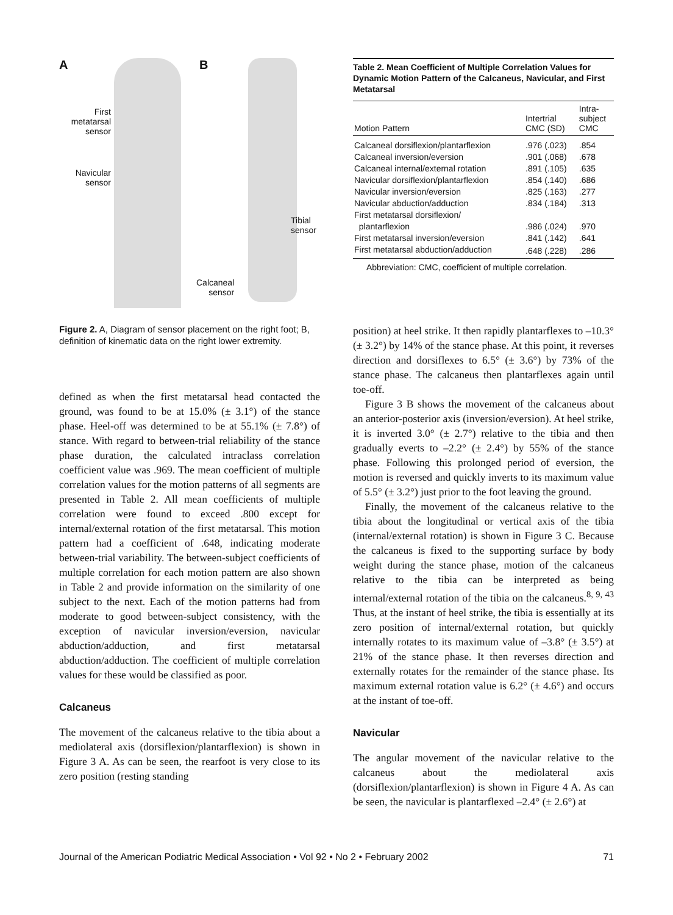A B
First metatarsal sensor
Navicular sensor
Tibial
sensor
Calcaneal
sensor
Figure 2. A, Diagram of sensor placement on the right foot; B, definition of kinematic data on the right lower extremity.
defined as when the first metatarsal head contacted the ground, was found to be at 15.0% (± 3.1°) of the stance phase. Heel-off was determined to be at 55.1% (± 7.8°) of stance. With regard to between-trial reliability of the stance phase duration, the calculated intraclass correlation coefficient value was .969. The mean coefficient of multiple correlation values for the motion patterns of all segments are presented in Table 2. All mean coefficients of multiple correlation were found to exceed .800 except for internal/external rotation of the first metatarsal. This motion pattern had a coefficient of .648, indicating moderate between-trial variability. The between-subject coefficients of multiple correlation for each motion pattern are also shown in Table 2 and provide information on the similarity of one subject to the next. Each of the motion patterns had from moderate to good between-subject consistency, with the exception of navicular inversion/eversion, navicular abduction/adduction, and first metatarsal abduction/adduction. The coefficient of multiple correlation values for these would be classified as poor.
Calcaneus
The movement of the calcaneus relative to the tibia about a mediolateral axis (dorsiflexion/plantarflexion) is shown in Figure 3 A. As can be seen, the rearfoot is very close to its zero position (resting standing
Table 2. Mean Coefficient of Multiple Correlation Values for Dynamic Motion Pattern of the Calcaneus, Navicular, and First Metatarsal
| Motion Pattern | Intertrial CMC (SD) | Intra- subject CMC |
| --- | --- | --- |
| Calcaneal dorsiflexion/plantarflexion | .976 (.023) | .854 |
| Calcaneal inversion/eversion | .901 (.068) | .678 |
| Calcaneal internal/external rotation | .891 (.105) | .635 |
| Navicular dorsiflexion/plantarflexion | .854 (.140) | .686 |
| Navicular inversion/eversion | .825 (.163) | .277 |
| Navicular abduction/adduction | .834 (.184) | .313 |
| First metatarsal dorsiflexion/ plantarflexion | .986 (.024) | .970 |
| First metatarsal inversion/eversion | .841 (.142) | .641 |
| First metatarsal abduction/adduction | .648 (.228) | .286 |
Abbreviation: CMC, coefficient of multiple correlation.
position) at heel strike. It then rapidly plantarflexes to –10.3° (± 3.2°) by 14% of the stance phase. At this point, it reverses direction and dorsiflexes to 6.5° (± 3.6°) by 73% of the stance phase. The calcaneus then plantarflexes again until toe-off.
Figure 3 B shows the movement of the calcaneus about an anterior-posterior axis (inversion/eversion). At heel strike, it is inverted 3.0° (± 2.7°) relative to the tibia and then gradually everts to –2.2° (± 2.4°) by 55% of the stance phase. Following this prolonged period of eversion, the motion is reversed and quickly inverts to its maximum value of 5.5° (± 3.2°) just prior to the foot leaving the ground.
Finally, the movement of the calcaneus relative to the tibia about the longitudinal or vertical axis of the tibia (internal/external rotation) is shown in Figure 3 C. Because the calcaneus is fixed to the supporting surface by body weight during the stance phase, motion of the calcaneus relative to the tibia can be interpreted as being internal/external rotation of the tibia on the calcaneus.<sup>8, 9, 43</sup> Thus, at the instant of heel strike, the tibia is essentially at its zero position of internal/external rotation, but quickly internally rotates to its maximum value of –3.8° (± 3.5°) at 21% of the stance phase. It then reverses direction and externally rotates for the remainder of the stance phase. Its maximum external rotation value is 6.2° (± 4.6°) and occurs at the instant of toe-off.
Navicular
The angular movement of the navicular relative to the calcaneus about the mediolateral axis (dorsiflexion/plantarflexion) is shown in Figure 4 A. As can be seen, the navicular is plantarflexed –2.4° (± 2.6°) at
Journal of the American Podiatric Medical Association • Vol 92 • No 2 • February 2002 71